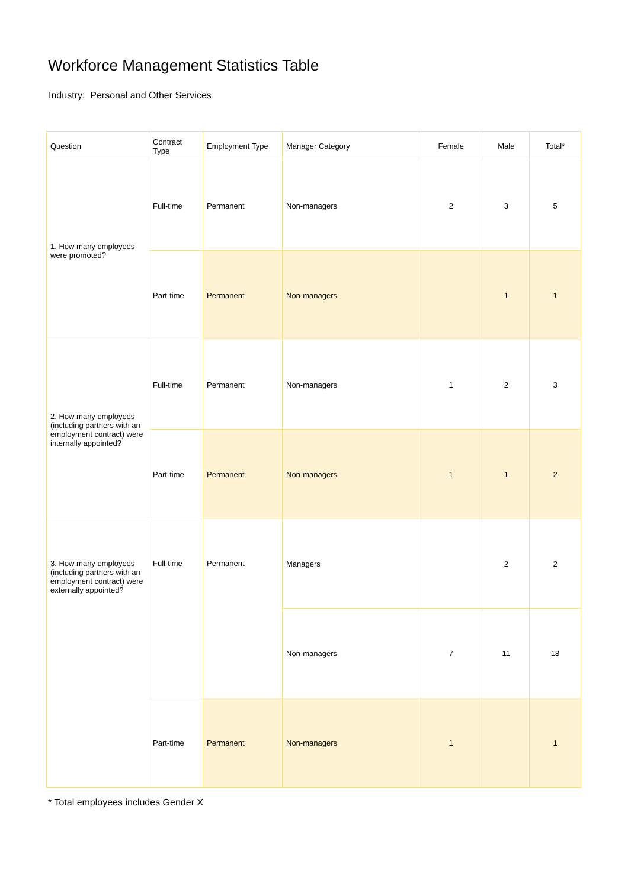Workforce Management Statistics Table
Industry: Personal and Other Services
| Question | Contract Type | Employment Type | Manager Category | Female | Male | Total* |
| --- | --- | --- | --- | --- | --- | --- |
| 1. How many employees were promoted? | Full-time | Permanent | Non-managers | 2 | 3 | 5 |
| | Part-time | Permanent | Non-managers | | 1 | 1 |
| 2. How many employees (including partners with an employment contract) were internally appointed? | Full-time | Permanent | Non-managers | 1 | 2 | 3 |
| | Part-time | Permanent | Non-managers | 1 | 1 | 2 |
| 3. How many employees (including partners with an employment contract) were externally appointed? | Full-time | Permanent | Managers | | 2 | 2 |
| | | | Non-managers | 7 | 11 | 18 |
| | Part-time | Permanent | Non-managers | 1 | | 1 |
* Total employees includes Gender X